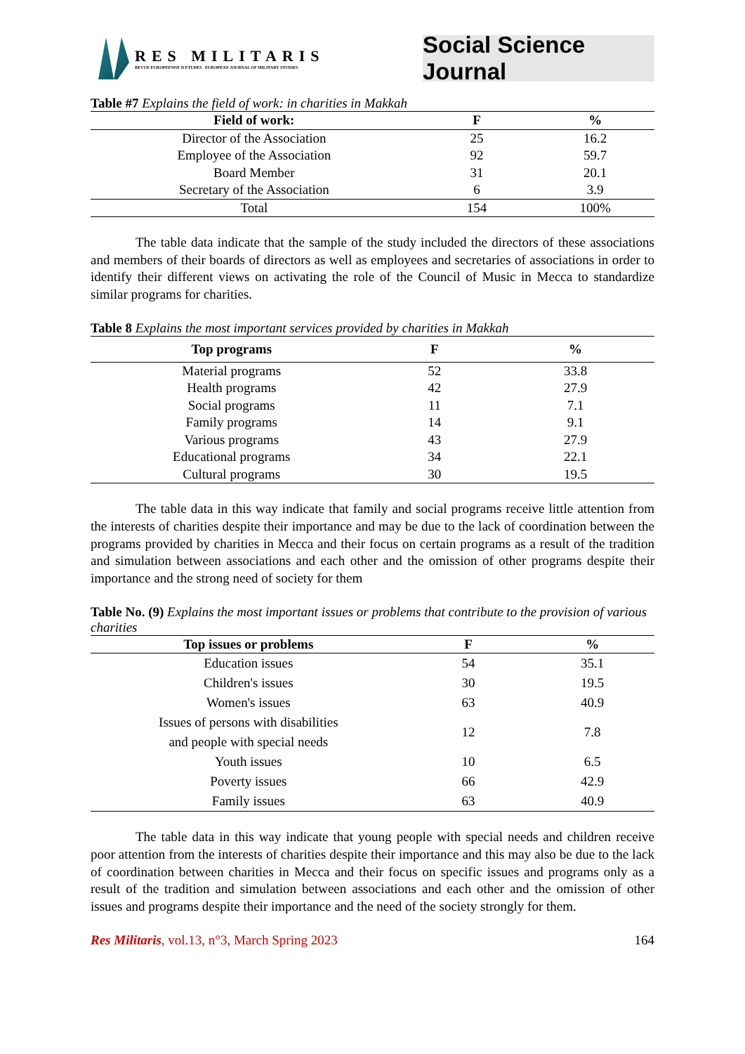RES MILITARIS
REVUE EUROPEENNE D ETUDES EUROPEAN JOURNAL OF MILITARY STUDIES
Social Science Journal
Table #7 Explains the field of work: in charities in Makkah
| Field of work: | F | % |
| --- | --- | --- |
| Director of the Association | 25 | 16.2 |
| Employee of the Association | 92 | 59.7 |
| Board Member | 31 | 20.1 |
| Secretary of the Association | 6 | 3.9 |
| Total | 154 | 100% |
The table data indicate that the sample of the study included the directors of these associations and members of their boards of directors as well as employees and secretaries of associations in order to identify their different views on activating the role of the Council of Music in Mecca to standardize similar programs for charities.
Table 8 Explains the most important services provided by charities in Makkah
| Top programs | F | % |
| --- | --- | --- |
| Material programs | 52 | 33.8 |
| Health programs | 42 | 27.9 |
| Social programs | 11 | 7.1 |
| Family programs | 14 | 9.1 |
| Various programs | 43 | 27.9 |
| Educational programs | 34 | 22.1 |
| Cultural programs | 30 | 19.5 |
The table data in this way indicate that family and social programs receive little attention from the interests of charities despite their importance and may be due to the lack of coordination between the programs provided by charities in Mecca and their focus on certain programs as a result of the tradition and simulation between associations and each other and the omission of other programs despite their importance and the strong need of society for them
Table No. (9) Explains the most important issues or problems that contribute to the provision of various charities
| Top issues or problems | F | % |
| --- | --- | --- |
| Education issues | 54 | 35.1 |
| Children's issues | 30 | 19.5 |
| Women's issues | 63 | 40.9 |
| Issues of persons with disabilities and people with special needs | 12 | 7.8 |
| Youth issues | 10 | 6.5 |
| Poverty issues | 66 | 42.9 |
| Family issues | 63 | 40.9 |
The table data in this way indicate that young people with special needs and children receive poor attention from the interests of charities despite their importance and this may also be due to the lack of coordination between charities in Mecca and their focus on specific issues and programs only as a result of the tradition and simulation between associations and each other and the omission of other issues and programs despite their importance and the need of the society strongly for them.
Res Militaris, vol.13, n°3, March Spring 2023 164